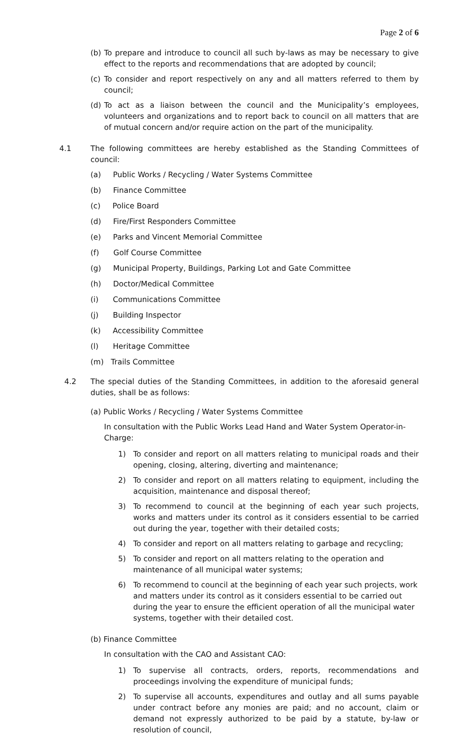Page 2 of 6
(b) To prepare and introduce to council all such by-laws as may be necessary to give effect to the reports and recommendations that are adopted by council;
(c) To consider and report respectively on any and all matters referred to them by council;
(d) To act as a liaison between the council and the Municipality’s employees, volunteers and organizations and to report back to council on all matters that are of mutual concern and/or require action on the part of the municipality.
4.1 The following committees are hereby established as the Standing Committees of council:
(a) Public Works / Recycling / Water Systems Committee
(b) Finance Committee
(c) Police Board
(d) Fire/First Responders Committee
(e) Parks and Vincent Memorial Committee
(f) Golf Course Committee
(g) Municipal Property, Buildings, Parking Lot and Gate Committee
(h) Doctor/Medical Committee
(i) Communications Committee
(j) Building Inspector
(k) Accessibility Committee
(l) Heritage Committee
(m) Trails Committee
4.2 The special duties of the Standing Committees, in addition to the aforesaid general duties, shall be as follows:
(a) Public Works / Recycling / Water Systems Committee
In consultation with the Public Works Lead Hand and Water System Operator-in-Charge:
1) To consider and report on all matters relating to municipal roads and their opening, closing, altering, diverting and maintenance;
2) To consider and report on all matters relating to equipment, including the acquisition, maintenance and disposal thereof;
3) To recommend to council at the beginning of each year such projects, works and matters under its control as it considers essential to be carried out during the year, together with their detailed costs;
4) To consider and report on all matters relating to garbage and recycling;
5) To consider and report on all matters relating to the operation and
maintenance of all municipal water systems;
6) To recommend to council at the beginning of each year such projects, work and matters under its control as it considers essential to be carried out during the year to ensure the efficient operation of all the municipal water systems, together with their detailed cost.
(b) Finance Committee
In consultation with the CAO and Assistant CAO:
1) To supervise all contracts, orders, reports, recommendations and proceedings involving the expenditure of municipal funds;
2) To supervise all accounts, expenditures and outlay and all sums payable under contract before any monies are paid; and no account, claim or demand not expressly authorized to be paid by a statute, by-law or resolution of council,